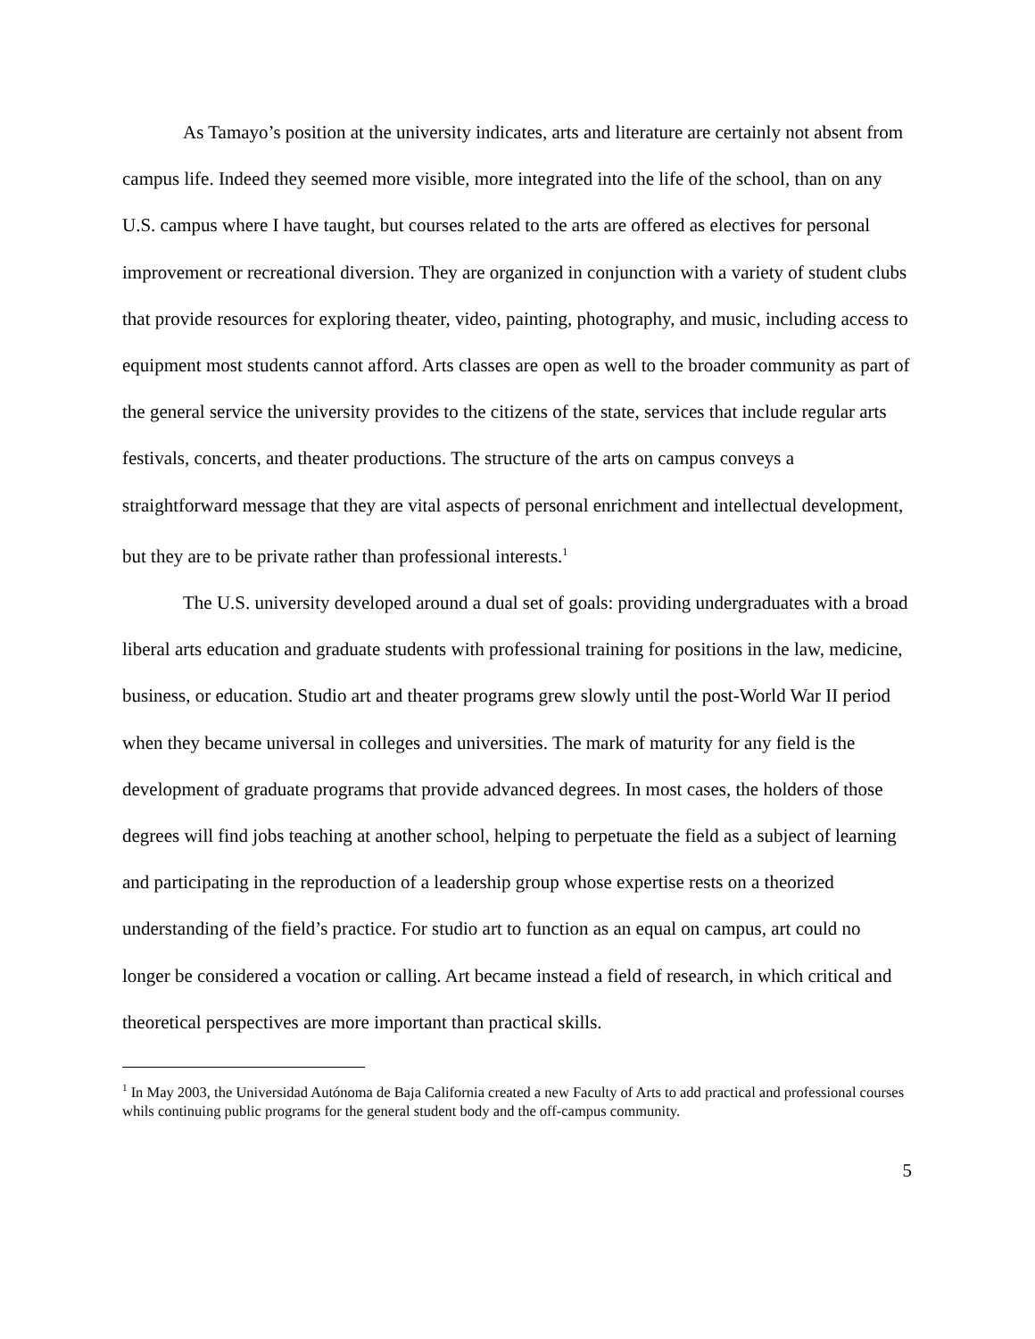As Tamayo’s position at the university indicates, arts and literature are certainly not absent from campus life. Indeed they seemed more visible, more integrated into the life of the school, than on any U.S. campus where I have taught, but courses related to the arts are offered as electives for personal improvement or recreational diversion. They are organized in conjunction with a variety of student clubs that provide resources for exploring theater, video, painting, photography, and music, including access to equipment most students cannot afford. Arts classes are open as well to the broader community as part of the general service the university provides to the citizens of the state, services that include regular arts festivals, concerts, and theater productions. The structure of the arts on campus conveys a straightforward message that they are vital aspects of personal enrichment and intellectual development, but they are to be private rather than professional interests.<sup>1</sup>
The U.S. university developed around a dual set of goals: providing undergraduates with a broad liberal arts education and graduate students with professional training for positions in the law, medicine, business, or education. Studio art and theater programs grew slowly until the post-World War II period when they became universal in colleges and universities. The mark of maturity for any field is the development of graduate programs that provide advanced degrees. In most cases, the holders of those degrees will find jobs teaching at another school, helping to perpetuate the field as a subject of learning and participating in the reproduction of a leadership group whose expertise rests on a theorized understanding of the field’s practice. For studio art to function as an equal on campus, art could no longer be considered a vocation or calling. Art became instead a field of research, in which critical and theoretical perspectives are more important than practical skills.
<sup>1</sup> In May 2003, the Universidad Autónoma de Baja California created a new Faculty of Arts to add practical and professional courses whils continuing public programs for the general student body and the off-campus community.
5